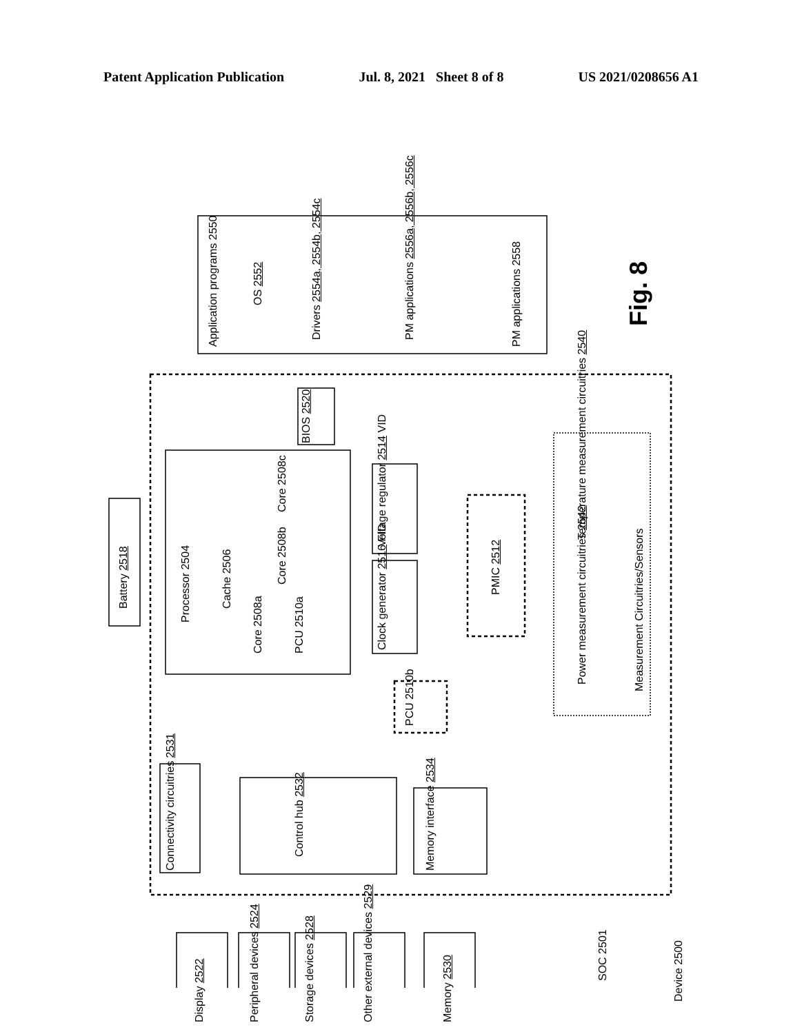Patent Application Publication Jul. 8, 2021 Sheet 8 of 8 US 2021/0208656 A1
Application programs 2550
OS 2552
Drivers 2554a, 2554b, 2554c PM applications 2556a, 2556b, 2556c
PM applications 2558
BIOS 2520
Battery 2518
Processor 2504
Cache 2506
Core 2508c
Core 2508b
Core 2508a PCU 2510a
Voltage regulator 2514 VID
Clock generator 2516 FID
PMIC 2512
Temperature measurement circuitries 2540
Power measurement circuitries 2542
Measurement Circuitries/Sensors
PCU 2510b
Connectivity circuitries 2531
Control hub 2532
Memory interface 2534
Display 2522 Peripheral devices 2524 Storage devices 2528 Other external devices 2529 Memory 2530
SOC 2501
Device 2500
Fig. 8